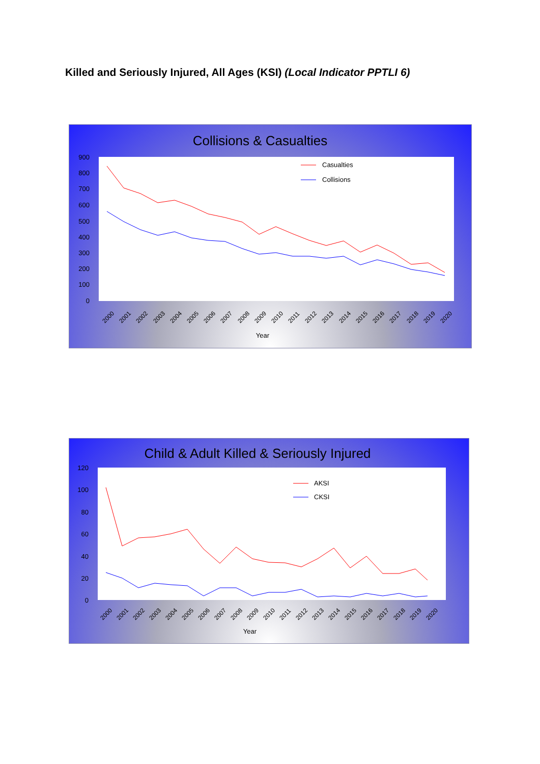Killed and Seriously Injured, All Ages (KSI) (Local Indicator PPTLI 6)
Collisions & Casualties
900
800
700
600
500
400
300
200
100
0
Casualties
Collisions
2000
2001
2002
2003
2004
2005
2006
2007
2008
2009
2010
2011
2012
2013
2014
2015
2016
2017
2018
2019
2020
Year
Child & Adult Killed & Seriously Injured
120
100
80
60
40
20
0
AKSI
CKSI
2000
2001
2002
2003
2004
2005
2006
2007
2008
2009
2010
2011
2012
2013
2014
2015
2016
2017
2018
2019
2020
Year